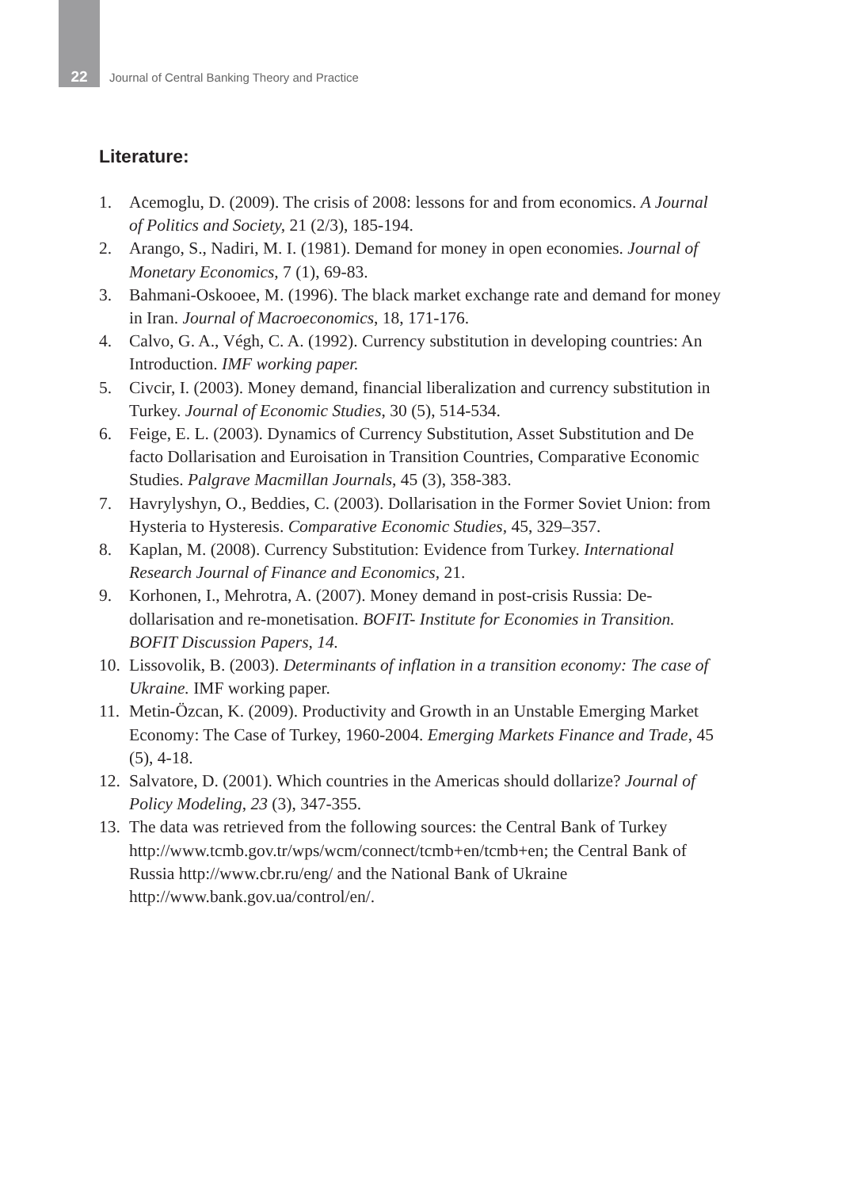22 Journal of Central Banking Theory and Practice
Literature:
1. Acemoglu, D. (2009). The crisis of 2008: lessons for and from economics. A Journal of Politics and Society, 21 (2/3), 185-194.
2. Arango, S., Nadiri, M. I. (1981). Demand for money in open economies. Journal of Monetary Economics, 7 (1), 69-83.
3. Bahmani-Oskooee, M. (1996). The black market exchange rate and demand for money in Iran. Journal of Macroeconomics, 18, 171-176.
4. Calvo, G. A., Végh, C. A. (1992). Currency substitution in developing countries: An Introduction. IMF working paper.
5. Civcir, I. (2003). Money demand, financial liberalization and currency substitution in Turkey. Journal of Economic Studies, 30 (5), 514-534.
6. Feige, E. L. (2003). Dynamics of Currency Substitution, Asset Substitution and De facto Dollarisation and Euroisation in Transition Countries, Comparative Economic Studies. Palgrave Macmillan Journals, 45 (3), 358-383.
7. Havrylyshyn, O., Beddies, C. (2003). Dollarisation in the Former Soviet Union: from Hysteria to Hysteresis. Comparative Economic Studies, 45, 329–357.
8. Kaplan, M. (2008). Currency Substitution: Evidence from Turkey. International Research Journal of Finance and Economics, 21.
9. Korhonen, I., Mehrotra, A. (2007). Money demand in post-crisis Russia: De-dollarisation and re-monetisation. BOFIT- Institute for Economies in Transition. BOFIT Discussion Papers, 14.
10. Lissovolik, B. (2003). Determinants of inflation in a transition economy: The case of Ukraine. IMF working paper.
11. Metin-Özcan, K. (2009). Productivity and Growth in an Unstable Emerging Market Economy: The Case of Turkey, 1960-2004. Emerging Markets Finance and Trade, 45 (5), 4-18.
12. Salvatore, D. (2001). Which countries in the Americas should dollarize? Journal of Policy Modeling, 23 (3), 347-355.
13. The data was retrieved from the following sources: the Central Bank of Turkey http://www.tcmb.gov.tr/wps/wcm/connect/tcmb+en/tcmb+en; the Central Bank of Russia http://www.cbr.ru/eng/ and the National Bank of Ukraine http://www.bank.gov.ua/control/en/.